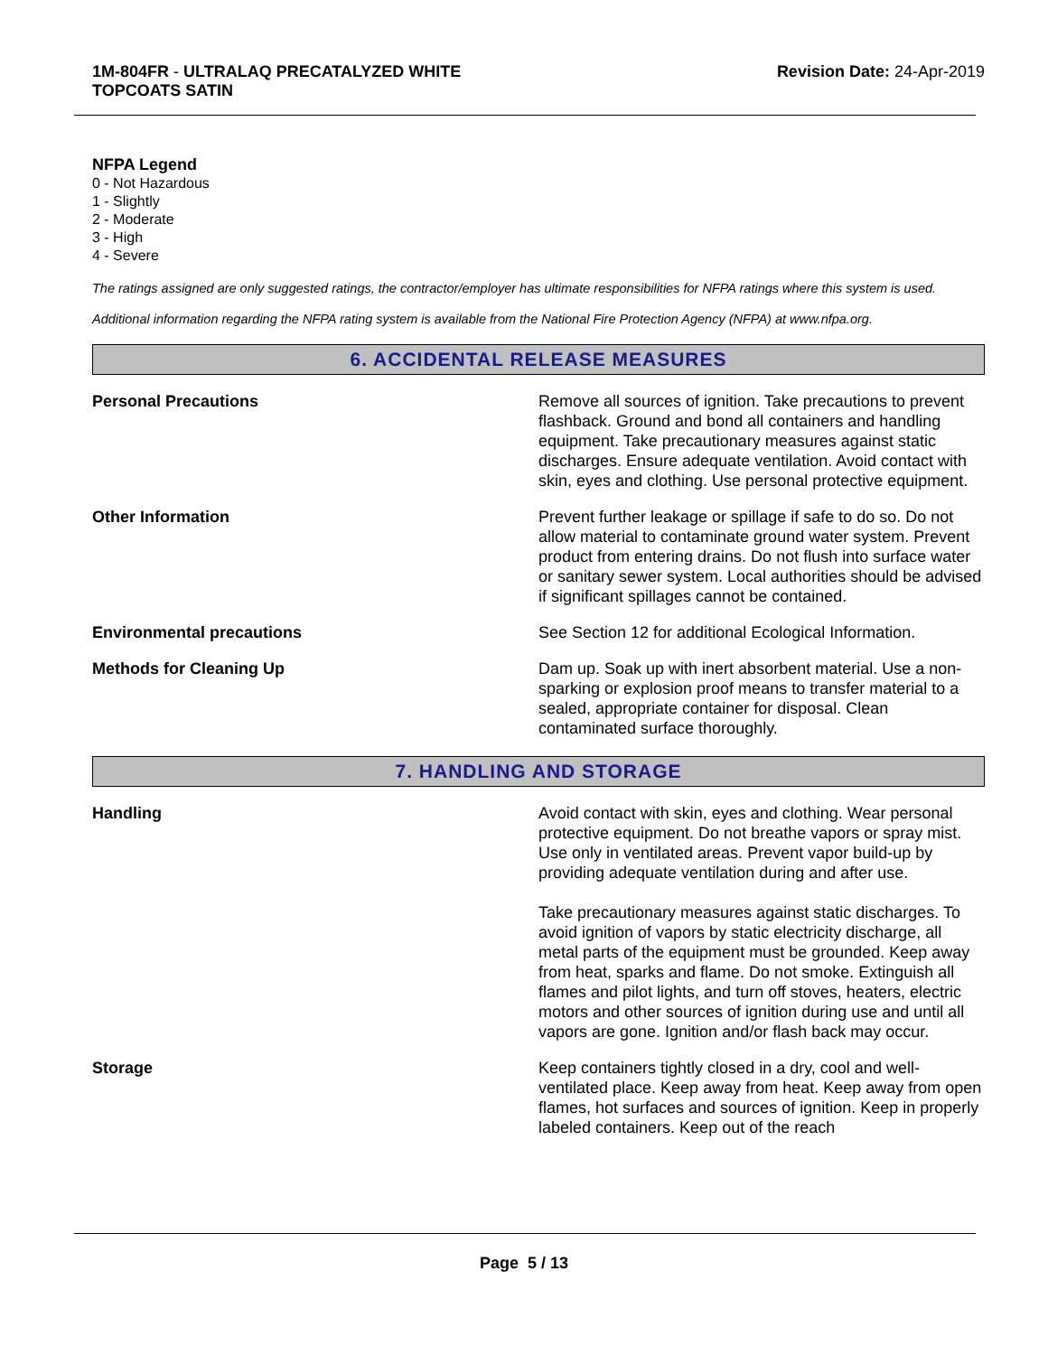1M-804FR - ULTRALAQ PRECATALYZED WHITE
TOPCOATS SATIN
Revision Date: 24-Apr-2019
NFPA Legend
0 - Not Hazardous
1 - Slightly
2 - Moderate
3 - High
4 - Severe
The ratings assigned are only suggested ratings, the contractor/employer has ultimate responsibilities for NFPA ratings where this system is used.
Additional information regarding the NFPA rating system is available from the National Fire Protection Agency (NFPA) at www.nfpa.org.
6. ACCIDENTAL RELEASE MEASURES
Personal Precautions Remove all sources of ignition. Take precautions to prevent flashback. Ground and bond all containers and handling equipment. Take precautionary measures against static discharges. Ensure adequate ventilation. Avoid contact with skin, eyes and clothing. Use personal protective equipment.
Other Information Prevent further leakage or spillage if safe to do so. Do not allow material to contaminate ground water system. Prevent product from entering drains. Do not flush into surface water or sanitary sewer system. Local authorities should be advised if significant spillages cannot be contained.
Environmental precautions See Section 12 for additional Ecological Information.
Methods for Cleaning Up Dam up. Soak up with inert absorbent material. Use a non-sparking or explosion proof means to transfer material to a sealed, appropriate container for disposal. Clean contaminated surface thoroughly.
7. HANDLING AND STORAGE
Handling Avoid contact with skin, eyes and clothing. Wear personal protective equipment. Do not breathe vapors or spray mist. Use only in ventilated areas. Prevent vapor build-up by providing adequate ventilation during and after use.
Take precautionary measures against static discharges. To avoid ignition of vapors by static electricity discharge, all metal parts of the equipment must be grounded. Keep away from heat, sparks and flame. Do not smoke. Extinguish all flames and pilot lights, and turn off stoves, heaters, electric motors and other sources of ignition during use and until all vapors are gone. Ignition and/or flash back may occur.
Storage Keep containers tightly closed in a dry, cool and well-ventilated place. Keep away from heat. Keep away from open flames, hot surfaces and sources of ignition. Keep in properly labeled containers. Keep out of the reach
Page 5 / 13